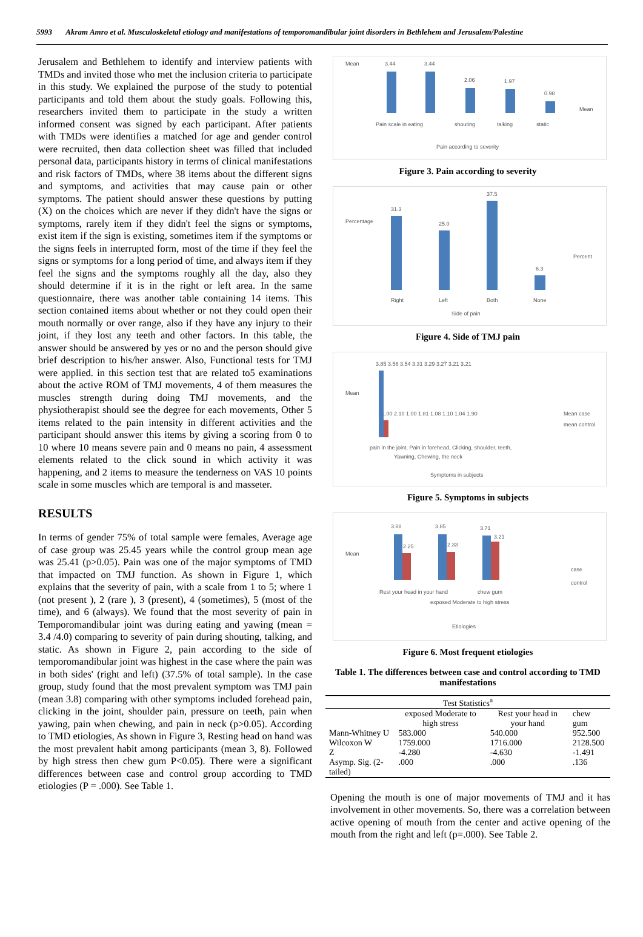5993 Akram Amro et al. Musculoskeletal etiology and manifestations of temporomandibular joint disorders in Bethlehem and Jerusalem/Palestine
Jerusalem and Bethlehem to identify and interview patients with TMDs and invited those who met the inclusion criteria to participate in this study. We explained the purpose of the study to potential participants and told them about the study goals. Following this, researchers invited them to participate in the study a written informed consent was signed by each participant. After patients with TMDs were identifies a matched for age and gender control were recruited, then data collection sheet was filled that included personal data, participants history in terms of clinical manifestations and risk factors of TMDs, where 38 items about the different signs and symptoms, and activities that may cause pain or other symptoms. The patient should answer these questions by putting (X) on the choices which are never if they didn't have the signs or symptoms, rarely item if they didn't feel the signs or symptoms, exist item if the sign is existing, sometimes item if the symptoms or the signs feels in interrupted form, most of the time if they feel the signs or symptoms for a long period of time, and always item if they feel the signs and the symptoms roughly all the day, also they should determine if it is in the right or left area. In the same questionnaire, there was another table containing 14 items. This section contained items about whether or not they could open their mouth normally or over range, also if they have any injury to their joint, if they lost any teeth and other factors. In this table, the answer should be answered by yes or no and the person should give brief description to his/her answer. Also, Functional tests for TMJ were applied. in this section test that are related to5 examinations about the active ROM of TMJ movements, 4 of them measures the muscles strength during doing TMJ movements, and the physiotherapist should see the degree for each movements, Other 5 items related to the pain intensity in different activities and the participant should answer this items by giving a scoring from 0 to 10 where 10 means severe pain and 0 means no pain, 4 assessment elements related to the click sound in which activity it was happening, and 2 items to measure the tenderness on VAS 10 points scale in some muscles which are temporal is and masseter.
RESULTS
In terms of gender 75% of total sample were females, Average age of case group was 25.45 years while the control group mean age was 25.41 (p>0.05). Pain was one of the major symptoms of TMD that impacted on TMJ function. As shown in Figure 1, which explains that the severity of pain, with a scale from 1 to 5; where 1 (not present ), 2 (rare ), 3 (present), 4 (sometimes), 5 (most of the time), and 6 (always). We found that the most severity of pain in Temporomandibular joint was during eating and yawing (mean = 3.4 /4.0) comparing to severity of pain during shouting, talking, and static. As shown in Figure 2, pain according to the side of temporomandibular joint was highest in the case where the pain was in both sides' (right and left) (37.5% of total sample). In the case group, study found that the most prevalent symptom was TMJ pain (mean 3.8) comparing with other symptoms included forehead pain, clicking in the joint, shoulder pain, pressure on teeth, pain when yawing, pain when chewing, and pain in neck (p>0.05). According to TMD etiologies, As shown in Figure 3, Resting head on hand was the most prevalent habit among participants (mean 3, 8). Followed by high stress then chew gum P<0.05). There were a significant differences between case and control group according to TMD etiologies (P = .000). See Table 1.
Mean
3.44
3.44
2.06
1.97
0.98
Pain scale in eating
shouting
talking
static
Mean
Pain according to severity
Figure 3. Pain according to severity
Percentage
31.3
25.0
37.5
6.3
Right
Left
Both
None
Percent
Side of pain
Figure 4. Side of TMJ pain
Mean
3.85 3.56 3.54 3.31 3.29 3.27 3.21 3.21
1.00 2.10 1.00 1.81 1.08 1.10 1.04 1.90
pain in the joint, Pain in forehead, Clicking, shoulder, teeth,
Yawning, Chewing, the neck
Mean case
mean control
Symptoms in subjects
Figure 5. Symptoms in subjects
Mean
3.88
2.25
3.85
2.33
3.71
3.21
Rest your head in your hand
exposed Moderate to high stress
chew gum
case
control
Etiologies
Figure 6. Most frequent etiologies
Table 1. The differences between case and control according to TMD manifestations
| Test Statistics<sup>a</sup> | | | |
| --- | --- | --- | --- |
| | exposed Moderate to high stress | Rest your head in your hand | chew gum |
| Mann-Whitney U | 583.000 | 540.000 | 952.500 |
| Wilcoxon W | 1759.000 | 1716.000 | 2128.500 |
| Z | -4.280 | -4.630 | -1.491 |
| Asymp. Sig. (2-tailed) | .000 | .000 | .136 |
Opening the mouth is one of major movements of TMJ and it has involvement in other movements. So, there was a correlation between active opening of mouth from the center and active opening of the mouth from the right and left (p=.000). See Table 2.